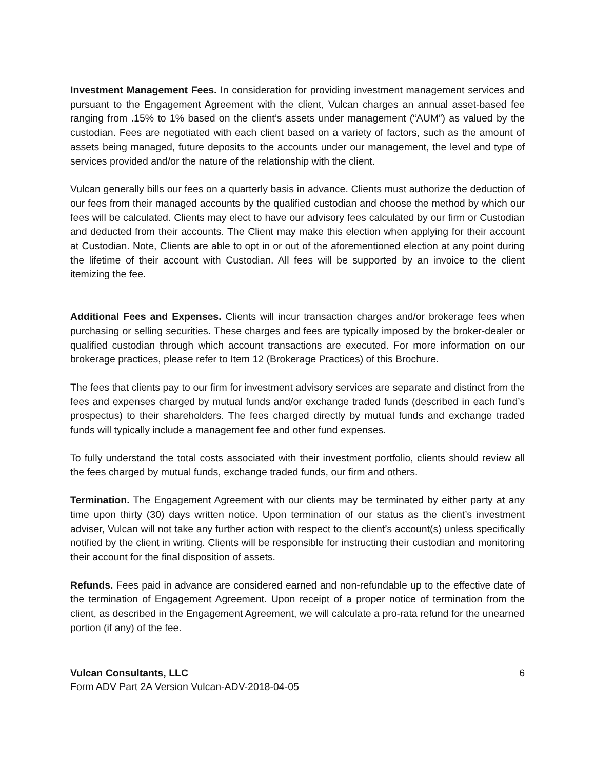Investment Management Fees. In consideration for providing investment management services and pursuant to the Engagement Agreement with the client, Vulcan charges an annual asset-based fee ranging from .15% to 1% based on the client’s assets under management (“AUM”) as valued by the custodian. Fees are negotiated with each client based on a variety of factors, such as the amount of assets being managed, future deposits to the accounts under our management, the level and type of services provided and/or the nature of the relationship with the client.
Vulcan generally bills our fees on a quarterly basis in advance. Clients must authorize the deduction of our fees from their managed accounts by the qualified custodian and choose the method by which our fees will be calculated. Clients may elect to have our advisory fees calculated by our firm or Custodian and deducted from their accounts. The Client may make this election when applying for their account at Custodian. Note, Clients are able to opt in or out of the aforementioned election at any point during the lifetime of their account with Custodian. All fees will be supported by an invoice to the client itemizing the fee.
Additional Fees and Expenses. Clients will incur transaction charges and/or brokerage fees when purchasing or selling securities. These charges and fees are typically imposed by the broker-dealer or qualified custodian through which account transactions are executed. For more information on our brokerage practices, please refer to Item 12 (Brokerage Practices) of this Brochure.
The fees that clients pay to our firm for investment advisory services are separate and distinct from the fees and expenses charged by mutual funds and/or exchange traded funds (described in each fund’s prospectus) to their shareholders. The fees charged directly by mutual funds and exchange traded funds will typically include a management fee and other fund expenses.
To fully understand the total costs associated with their investment portfolio, clients should review all the fees charged by mutual funds, exchange traded funds, our firm and others.
Termination. The Engagement Agreement with our clients may be terminated by either party at any time upon thirty (30) days written notice. Upon termination of our status as the client’s investment adviser, Vulcan will not take any further action with respect to the client’s account(s) unless specifically notified by the client in writing. Clients will be responsible for instructing their custodian and monitoring their account for the final disposition of assets.
Refunds. Fees paid in advance are considered earned and non-refundable up to the effective date of the termination of Engagement Agreement. Upon receipt of a proper notice of termination from the client, as described in the Engagement Agreement, we will calculate a pro-rata refund for the unearned portion (if any) of the fee.
Vulcan Consultants, LLC 6
Form ADV Part 2A Version Vulcan-ADV-2018-04-05